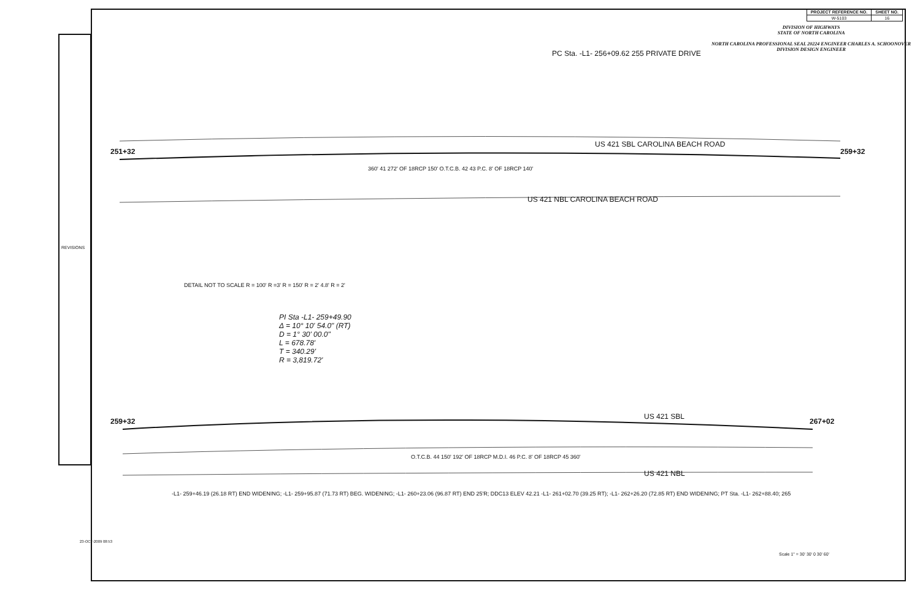| PROJECT REFERENCE NO. | SHEET NO. |
| --- | --- |
| W-5103 | 16 |
DIVISION OF HIGHWAYS
STATE OF NORTH CAROLINA
NORTH CAROLINA PROFESSIONAL SEAL 20224 ENGINEER CHARLES A. SCHOONOVER
DIVISION DESIGN ENGINEER
REVISIONS
251+32 259+32
US 421 SBL CAROLINA BEACH ROAD
US 421 NBL CAROLINA BEACH ROAD
360' 41 272' OF 18RCP 150' O.T.C.B. 42 43 P.C. 8' OF 18RCP 140'
PC Sta. -L1- 256+09.62 255 PRIVATE DRIVE
DETAIL NOT TO SCALE R = 100' R =3' R = 150' R = 2' 4.8' R = 2'
PI Sta -L1- 259+49.90
Δ = 10° 10' 54.0" (RT)
D = 1° 30' 00.0"
L = 678.78'
T = 340.29'
R = 3,819.72'
259+32 267+02
US 421 SBL
US 421 NBL
O.T.C.B. 44 150' 192' OF 18RCP M.D.I. 46 P.C. 8' OF 18RCP 45 360'
-L1- 259+46.19 (26.18 RT) END WIDENING; -L1- 259+95.87 (71.73 RT) BEG. WIDENING; -L1- 260+23.06 (96.87 RT) END 25'R; DDC13 ELEV 42.21 -L1- 261+02.70 (39.25 RT); -L1- 262+26.20 (72.85 RT) END WIDENING; PT Sta. -L1- 262+88.40; 265
Scale 1" = 30' 30' 0 30' 60'
23-OCT-2009 08:53